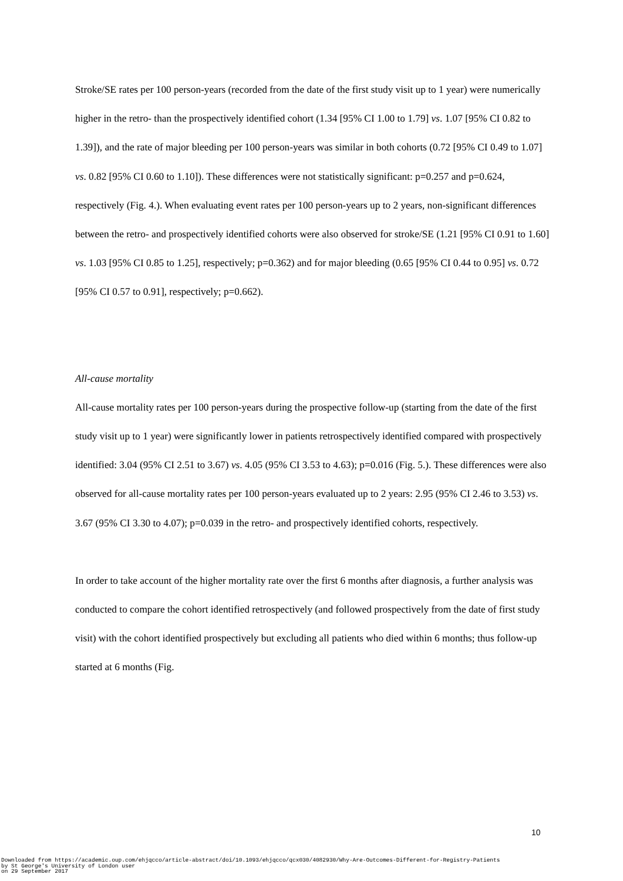Stroke/SE rates per 100 person-years (recorded from the date of the first study visit up to 1 year) were numerically higher in the retro- than the prospectively identified cohort (1.34 [95% CI 1.00 to 1.79] vs. 1.07 [95% CI 0.82 to 1.39]), and the rate of major bleeding per 100 person-years was similar in both cohorts (0.72 [95% CI 0.49 to 1.07] vs. 0.82 [95% CI 0.60 to 1.10]). These differences were not statistically significant: p=0.257 and p=0.624, respectively (Fig. 4.). When evaluating event rates per 100 person-years up to 2 years, non-significant differences between the retro- and prospectively identified cohorts were also observed for stroke/SE (1.21 [95% CI 0.91 to 1.60] vs. 1.03 [95% CI 0.85 to 1.25], respectively; p=0.362) and for major bleeding (0.65 [95% CI 0.44 to 0.95] vs. 0.72 [95% CI 0.57 to 0.91], respectively; p=0.662).
All-cause mortality
All-cause mortality rates per 100 person-years during the prospective follow-up (starting from the date of the first study visit up to 1 year) were significantly lower in patients retrospectively identified compared with prospectively identified: 3.04 (95% CI 2.51 to 3.67) vs. 4.05 (95% CI 3.53 to 4.63); p=0.016 (Fig. 5.). These differences were also observed for all-cause mortality rates per 100 person-years evaluated up to 2 years: 2.95 (95% CI 2.46 to 3.53) vs. 3.67 (95% CI 3.30 to 4.07); p=0.039 in the retro- and prospectively identified cohorts, respectively.
In order to take account of the higher mortality rate over the first 6 months after diagnosis, a further analysis was conducted to compare the cohort identified retrospectively (and followed prospectively from the date of first study visit) with the cohort identified prospectively but excluding all patients who died within 6 months; thus follow-up started at 6 months (Fig.
10
Downloaded from https://academic.oup.com/ehjqcco/article-abstract/doi/10.1093/ehjqcco/qcx030/4082930/Why-Are-Outcomes-Different-for-Registry-Patients by St George's University of London user on 29 September 2017